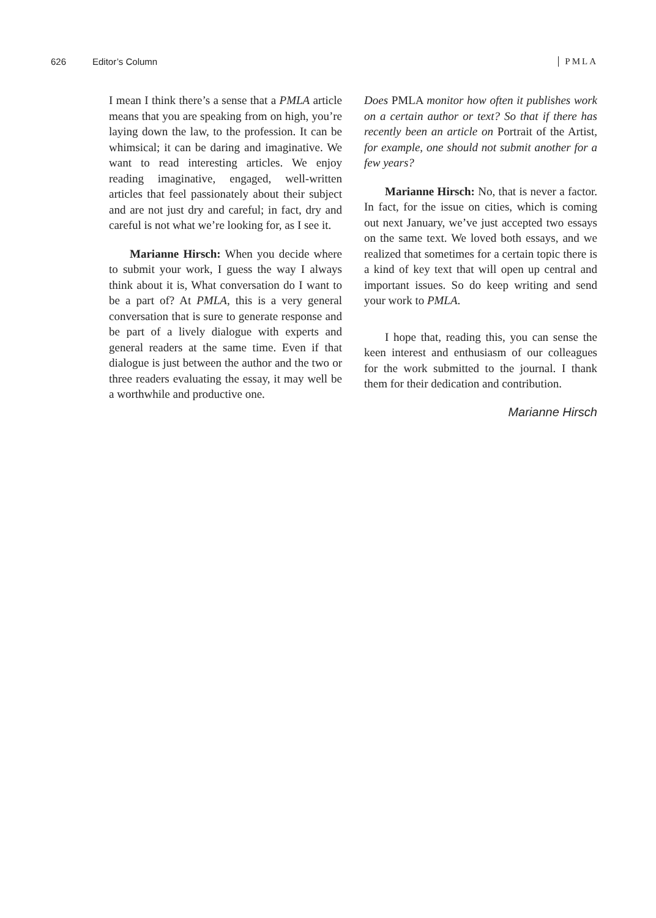626 Editor’s Column PMLA
I mean I think there’s a sense that a PMLA article means that you are speaking from on high, you’re laying down the law, to the profession. It can be whimsical; it can be daring and imaginative. We want to read interesting articles. We enjoy reading imaginative, engaged, well-written articles that feel passionately about their subject and are not just dry and careful; in fact, dry and careful is not what we’re looking for, as I see it.
Marianne Hirsch: When you decide where to submit your work, I guess the way I always think about it is, What conversation do I want to be a part of? At PMLA, this is a very general conversation that is sure to generate response and be part of a lively dialogue with experts and general readers at the same time. Even if that dialogue is just between the author and the two or three readers evaluating the essay, it may well be a worthwhile and productive one.
Does PMLA monitor how often it publishes work on a certain author or text? So that if there has recently been an article on Portrait of the Artist, for example, one should not submit another for a few years?
Marianne Hirsch: No, that is never a factor. In fact, for the issue on cities, which is coming out next January, we’ve just accepted two essays on the same text. We loved both essays, and we realized that sometimes for a certain topic there is a kind of key text that will open up central and important issues. So do keep writing and send your work to PMLA.
I hope that, reading this, you can sense the keen interest and enthusiasm of our colleagues for the work submitted to the journal. I thank them for their dedication and contribution.
Marianne Hirsch